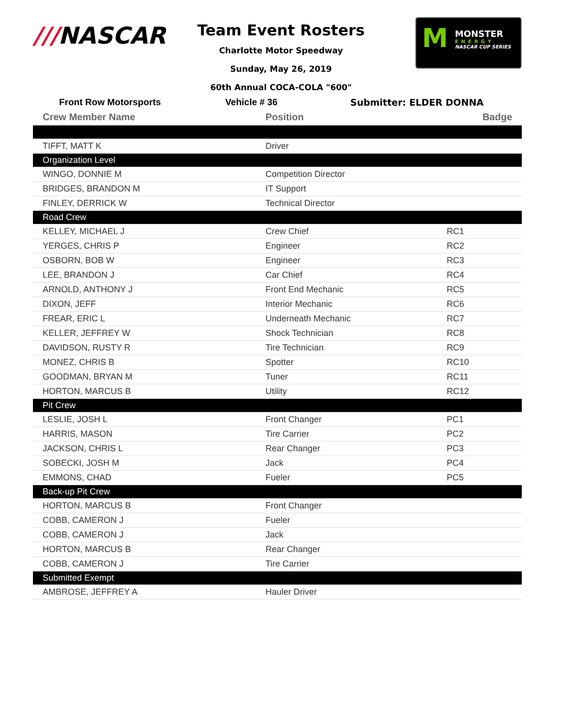///NASCAR
Team Event Rosters
Charlotte Motor Speedway
Sunday, May 26, 2019
60th Annual COCA-COLA "600"
M
MONSTER
ENERGY
NASCAR CUP SERIES
Front Row Motorsports Vehicle # 36 Submitter: ELDER DONNA
| Crew Member Name | Position | Badge |
| --- | --- | --- |
| TIFFT, MATT K | Driver | |
| Organization Level | | |
| WINGO, DONNIE M | Competition Director | |
| BRIDGES, BRANDON M | IT Support | |
| FINLEY, DERRICK W | Technical Director | |
| Road Crew | | |
| KELLEY, MICHAEL J | Crew Chief | RC1 |
| YERGES, CHRIS P | Engineer | RC2 |
| OSBORN, BOB W | Engineer | RC3 |
| LEE, BRANDON J | Car Chief | RC4 |
| ARNOLD, ANTHONY J | Front End Mechanic | RC5 |
| DIXON, JEFF | Interior Mechanic | RC6 |
| FREAR, ERIC L | Underneath Mechanic | RC7 |
| KELLER, JEFFREY W | Shock Technician | RC8 |
| DAVIDSON, RUSTY R | Tire Technician | RC9 |
| MONEZ, CHRIS B | Spotter | RC10 |
| GOODMAN, BRYAN M | Tuner | RC11 |
| HORTON, MARCUS B | Utility | RC12 |
| Pit Crew | | |
| LESLIE, JOSH L | Front Changer | PC1 |
| HARRIS, MASON | Tire Carrier | PC2 |
| JACKSON, CHRIS L | Rear Changer | PC3 |
| SOBECKI, JOSH M | Jack | PC4 |
| EMMONS, CHAD | Fueler | PC5 |
| Back-up Pit Crew | | |
| HORTON, MARCUS B | Front Changer | |
| COBB, CAMERON J | Fueler | |
| COBB, CAMERON J | Jack | |
| HORTON, MARCUS B | Rear Changer | |
| COBB, CAMERON J | Tire Carrier | |
| Submitted Exempt | | |
| AMBROSE, JEFFREY A | Hauler Driver | |